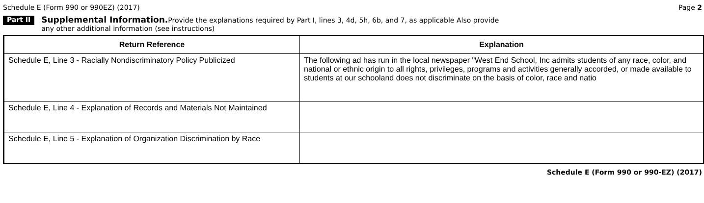Schedule E (Form 990 or 990EZ) (2017) Page 2
Part II
Supplemental Information. Provide the explanations required by Part I, lines 3, 4d, 5h, 6b, and 7, as applicable Also provide
any other additional information (see instructions)
| Return Reference | Explanation |
| --- | --- |
| Schedule E, Line 3 - Racially Nondiscriminatory Policy Publicized | The following ad has run in the local newspaper "West End School, Inc admits students of any race, color, and national or ethnic origin to all rights, privileges, programs and activities generally accorded, or made available to students at our schooland does not discriminate on the basis of color, race and natio |
| Schedule E, Line 4 - Explanation of Records and Materials Not Maintained | |
| Schedule E, Line 5 - Explanation of Organization Discrimination by Race | |
Schedule E (Form 990 or 990-EZ) (2017)